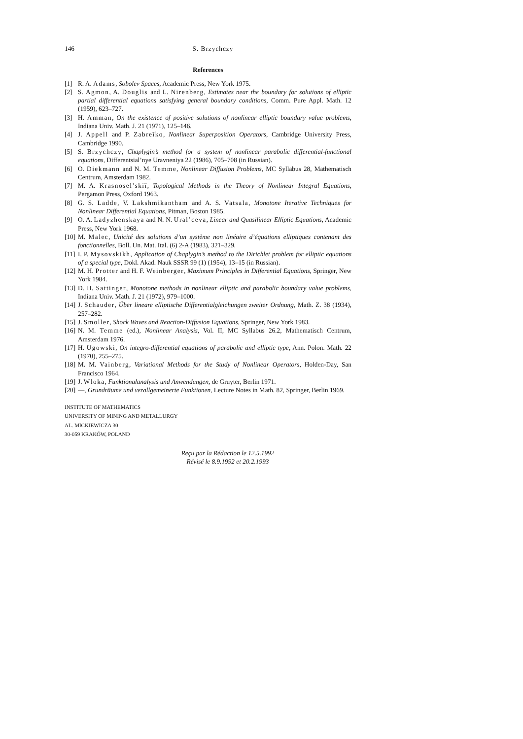146 S. Brzychczy
References
[1] R. A. Adams, Sobolev Spaces, Academic Press, New York 1975.
[2] S. Agmon, A. Douglis and L. Nirenberg, Estimates near the boundary for solutions of elliptic partial differential equations satisfying general boundary conditions, Comm. Pure Appl. Math. 12 (1959), 623–727.
[3] H. Amman, On the existence of positive solutions of nonlinear elliptic boundary value problems, Indiana Univ. Math. J. 21 (1971), 125–146.
[4] J. Appell and P. Zabreĭko, Nonlinear Superposition Operators, Cambridge University Press, Cambridge 1990.
[5] S. Brzychczy, Chaplygin’s method for a system of nonlinear parabolic differential-functional equations, Differentsial’nye Uravneniya 22 (1986), 705–708 (in Russian).
[6] O. Diekmann and N. M. Temme, Nonlinear Diffusion Problems, MC Syllabus 28, Mathematisch Centrum, Amsterdam 1982.
[7] M. A. Krasnosel’skiĭ, Topological Methods in the Theory of Nonlinear Integral Equations, Pergamon Press, Oxford 1963.
[8] G. S. Ladde, V. Lakshmikantham and A. S. Vatsala, Monotone Iterative Techniques for Nonlinear Differential Equations, Pitman, Boston 1985.
[9] O. A. Ladyzhenskaya and N. N. Ural’ceva, Linear and Quasilinear Elliptic Equations, Academic Press, New York 1968.
[10] M. Malec, Unicité des solutions d’un système non linéaire d’équations elliptiques contenant des fonctionnelles, Boll. Un. Mat. Ital. (6) 2-A (1983), 321–329.
[11] I. P. Mysovskikh, Application of Chaplygin’s method to the Dirichlet problem for elliptic equations of a special type, Dokl. Akad. Nauk SSSR 99 (1) (1954), 13–15 (in Russian).
[12] M. H. Protter and H. F. Weinberger, Maximum Principles in Differential Equations, Springer, New York 1984.
[13] D. H. Sattinger, Monotone methods in nonlinear elliptic and parabolic boundary value problems, Indiana Univ. Math. J. 21 (1972), 979–1000.
[14] J. Schauder, Über lineare elliptische Differentialgleichungen zweiter Ordnung, Math. Z. 38 (1934), 257–282.
[15] J. Smoller, Shock Waves and Reaction-Diffusion Equations, Springer, New York 1983.
[16] N. M. Temme (ed.), Nonlinear Analysis, Vol. II, MC Syllabus 26.2, Mathematisch Centrum, Amsterdam 1976.
[17] H. Ugowski, On integro-differential equations of parabolic and elliptic type, Ann. Polon. Math. 22 (1970), 255–275.
[18] M. M. Vainberg, Variational Methods for the Study of Nonlinear Operators, Holden-Day, San Francisco 1964.
[19] J. Wloka, Funktionalanalysis und Anwendungen, de Gruyter, Berlin 1971.
[20] —, Grundräume und verallgemeinerte Funktionen, Lecture Notes in Math. 82, Springer, Berlin 1969.
INSTITUTE OF MATHEMATICS
UNIVERSITY OF MINING AND METALLURGY
AL. MICKIEWICZA 30
30-059 KRAKÓW, POLAND
Reçu par la Rédaction le 12.5.1992
Révisé le 8.9.1992 et 20.2.1993